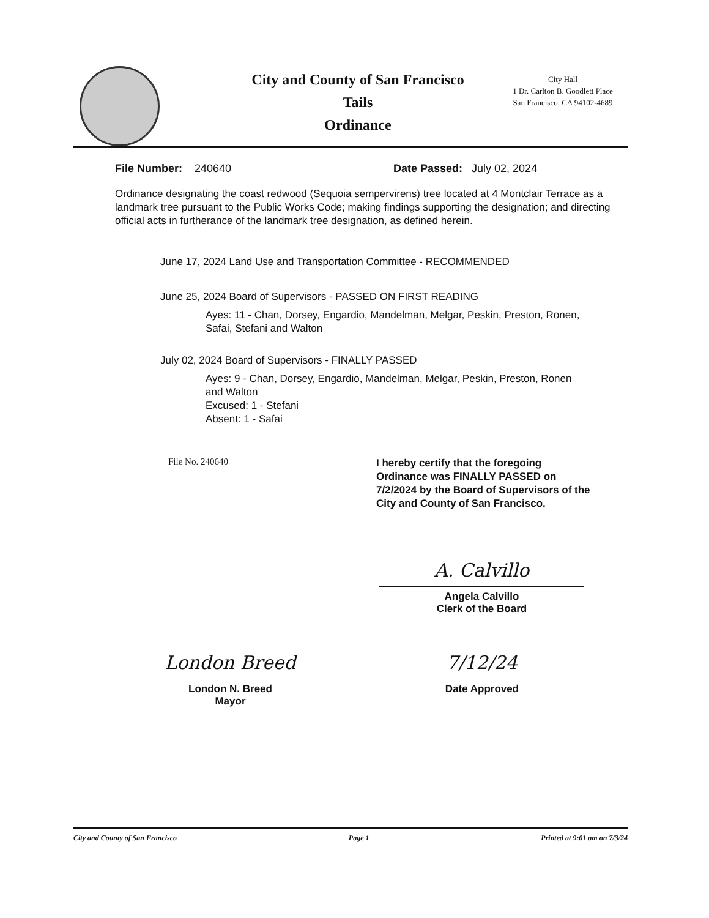City and County of San Francisco
Tails
Ordinance
City Hall
1 Dr. Carlton B. Goodlett Place
San Francisco, CA 94102-4689
File Number: 240640 Date Passed: July 02, 2024
Ordinance designating the coast redwood (Sequoia sempervirens) tree located at 4 Montclair Terrace as a landmark tree pursuant to the Public Works Code; making findings supporting the designation; and directing official acts in furtherance of the landmark tree designation, as defined herein.
June 17, 2024 Land Use and Transportation Committee - RECOMMENDED
June 25, 2024 Board of Supervisors - PASSED ON FIRST READING
Ayes: 11 - Chan, Dorsey, Engardio, Mandelman, Melgar, Peskin, Preston, Ronen,
Safai, Stefani and Walton
July 02, 2024 Board of Supervisors - FINALLY PASSED
Ayes: 9 - Chan, Dorsey, Engardio, Mandelman, Melgar, Peskin, Preston, Ronen
and Walton
Excused: 1 - Stefani
Absent: 1 - Safai
File No. 240640
I hereby certify that the foregoing
Ordinance was FINALLY PASSED on
7/2/2024 by the Board of Supervisors of the
City and County of San Francisco.
A. Calvillo
Angela Calvillo
Clerk of the Board
London Breed
London N. Breed
Mayor
7/12/24
Date Approved
City and County of San Francisco Page 1 Printed at 9:01 am on 7/3/24